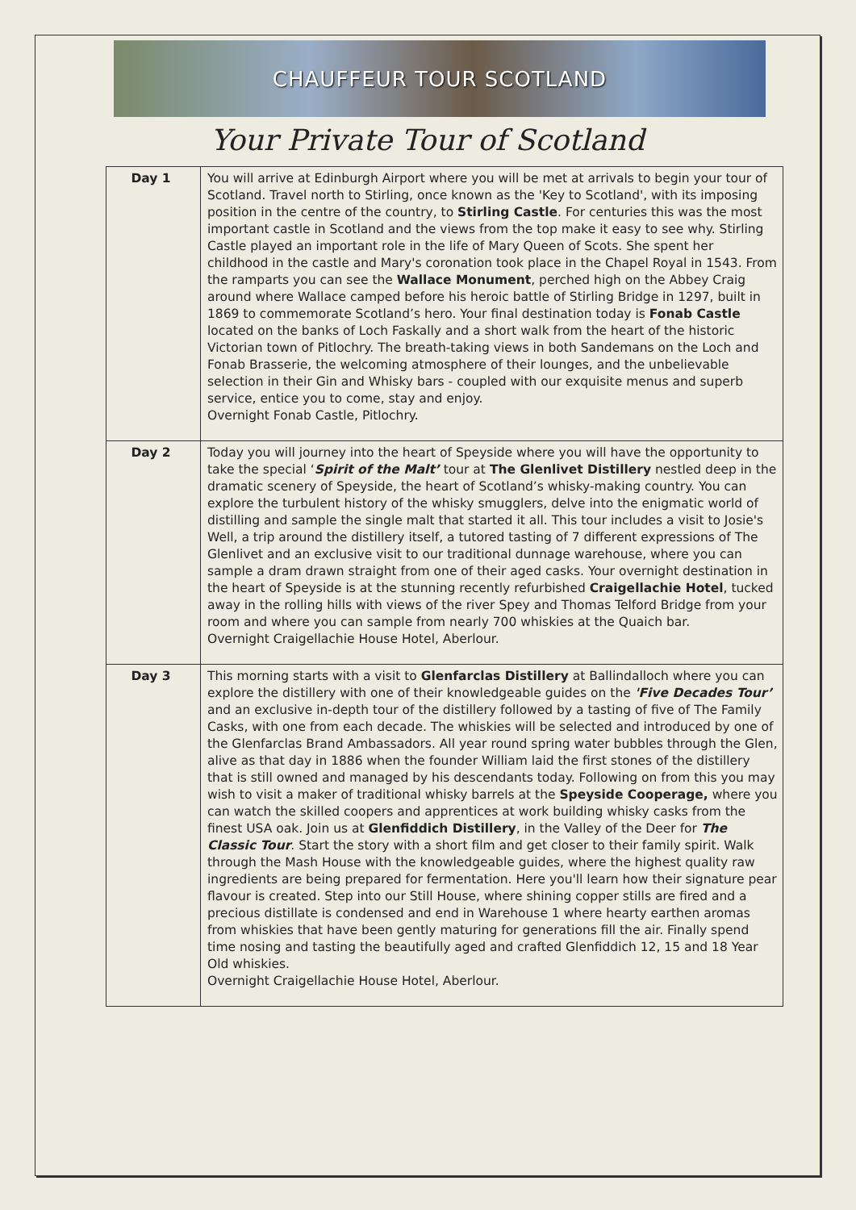CHAUFFEUR TOUR SCOTLAND
Your Private Tour of Scotland
| Day 1 | You will arrive at Edinburgh Airport where you will be met at arrivals to begin your tour of Scotland. Travel north to Stirling, once known as the 'Key to Scotland', with its imposing position in the centre of the country, to Stirling Castle . For centuries this was the most important castle in Scotland and the views from the top make it easy to see why. Stirling Castle played an important role in the life of Mary Queen of Scots. She spent her childhood in the castle and Mary's coronation took place in the Chapel Royal in 1543. From the ramparts you can see the Wallace Monument , perched high on the Abbey Craig around where Wallace camped before his heroic battle of Stirling Bridge in 1297, built in 1869 to commemorate Scotland’s hero. Your final destination today is Fonab Castle located on the banks of Loch Faskally and a short walk from the heart of the historic Victorian town of Pitlochry. The breath-taking views in both Sandemans on the Loch and Fonab Brasserie, the welcoming atmosphere of their lounges, and the unbelievable selection in their Gin and Whisky bars - coupled with our exquisite menus and superb service, entice you to come, stay and enjoy. Overnight Fonab Castle, Pitlochry. |
| Day 2 | Today you will journey into the heart of Speyside where you will have the opportunity to take the special ‘ Spirit of the Malt’ tour at The Glenlivet Distillery nestled deep in the dramatic scenery of Speyside, the heart of Scotland’s whisky-making country. You can explore the turbulent history of the whisky smugglers, delve into the enigmatic world of distilling and sample the single malt that started it all. This tour includes a visit to Josie's Well, a trip around the distillery itself, a tutored tasting of 7 different expressions of The Glenlivet and an exclusive visit to our traditional dunnage warehouse, where you can sample a dram drawn straight from one of their aged casks. Your overnight destination in the heart of Speyside is at the stunning recently refurbished Craigellachie Hotel , tucked away in the rolling hills with views of the river Spey and Thomas Telford Bridge from your room and where you can sample from nearly 700 whiskies at the Quaich bar. Overnight Craigellachie House Hotel, Aberlour. |
| Day 3 | This morning starts with a visit to Glenfarclas Distillery at Ballindalloch where you can explore the distillery with one of their knowledgeable guides on the 'Five Decades Tour’ and an exclusive in-depth tour of the distillery followed by a tasting of five of The Family Casks, with one from each decade. The whiskies will be selected and introduced by one of the Glenfarclas Brand Ambassadors. All year round spring water bubbles through the Glen, alive as that day in 1886 when the founder William laid the first stones of the distillery that is still owned and managed by his descendants today. Following on from this you may wish to visit a maker of traditional whisky barrels at the Speyside Cooperage, where you can watch the skilled coopers and apprentices at work building whisky casks from the finest USA oak. Join us at Glenfiddich Distillery , in the Valley of the Deer for The Classic Tour . Start the story with a short film and get closer to their family spirit. Walk through the Mash House with the knowledgeable guides, where the highest quality raw ingredients are being prepared for fermentation. Here you'll learn how their signature pear flavour is created. Step into our Still House, where shining copper stills are fired and a precious distillate is condensed and end in Warehouse 1 where hearty earthen aromas from whiskies that have been gently maturing for generations fill the air. Finally spend time nosing and tasting the beautifully aged and crafted Glenfiddich 12, 15 and 18 Year Old whiskies. Overnight Craigellachie House Hotel, Aberlour. |